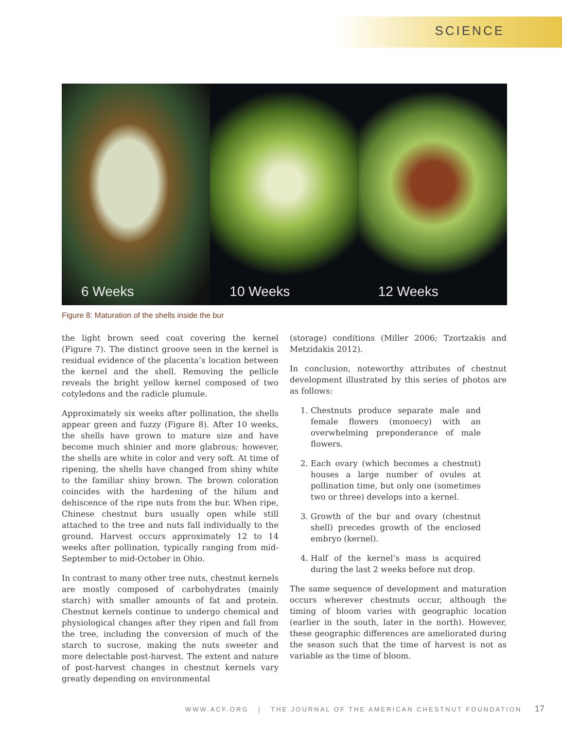SCIENCE
6 Weeks
10 Weeks
12 Weeks
Figure 8: Maturation of the shells inside the bur
the light brown seed coat covering the kernel (Figure 7). The distinct groove seen in the kernel is residual evidence of the placenta’s location between the kernel and the shell. Removing the pellicle reveals the bright yellow kernel composed of two cotyledons and the radicle plumule.
Approximately six weeks after pollination, the shells appear green and fuzzy (Figure 8). After 10 weeks, the shells have grown to mature size and have become much shinier and more glabrous; however, the shells are white in color and very soft. At time of ripening, the shells have changed from shiny white to the familiar shiny brown. The brown coloration coincides with the hardening of the hilum and dehiscence of the ripe nuts from the bur. When ripe, Chinese chestnut burs usually open while still attached to the tree and nuts fall individually to the ground. Harvest occurs approximately 12 to 14 weeks after pollination, typically ranging from mid-September to mid-October in Ohio.
In contrast to many other tree nuts, chestnut kernels are mostly composed of carbohydrates (mainly starch) with smaller amounts of fat and protein. Chestnut kernels continue to undergo chemical and physiological changes after they ripen and fall from the tree, including the conversion of much of the starch to sucrose, making the nuts sweeter and more delectable post-harvest. The extent and nature of post-harvest changes in chestnut kernels vary greatly depending on environmental
(storage) conditions (Miller 2006; Tzortzakis and Metzidakis 2012).
In conclusion, noteworthy attributes of chestnut development illustrated by this series of photos are as follows:
1. Chestnuts produce separate male and female flowers (monoecy) with an overwhelming preponderance of male flowers.
2. Each ovary (which becomes a chestnut) houses a large number of ovules at pollination time, but only one (sometimes two or three) develops into a kernel.
3. Growth of the bur and ovary (chestnut shell) precedes growth of the enclosed embryo (kernel).
4. Half of the kernel’s mass is acquired during the last 2 weeks before nut drop.
The same sequence of development and maturation occurs wherever chestnuts occur, although the timing of bloom varies with geographic location (earlier in the south, later in the north). However, these geographic differences are ameliorated during the season such that the time of harvest is not as variable as the time of bloom.
WWW.ACF.ORG | THE JOURNAL OF THE AMERICAN CHESTNUT FOUNDATION 17